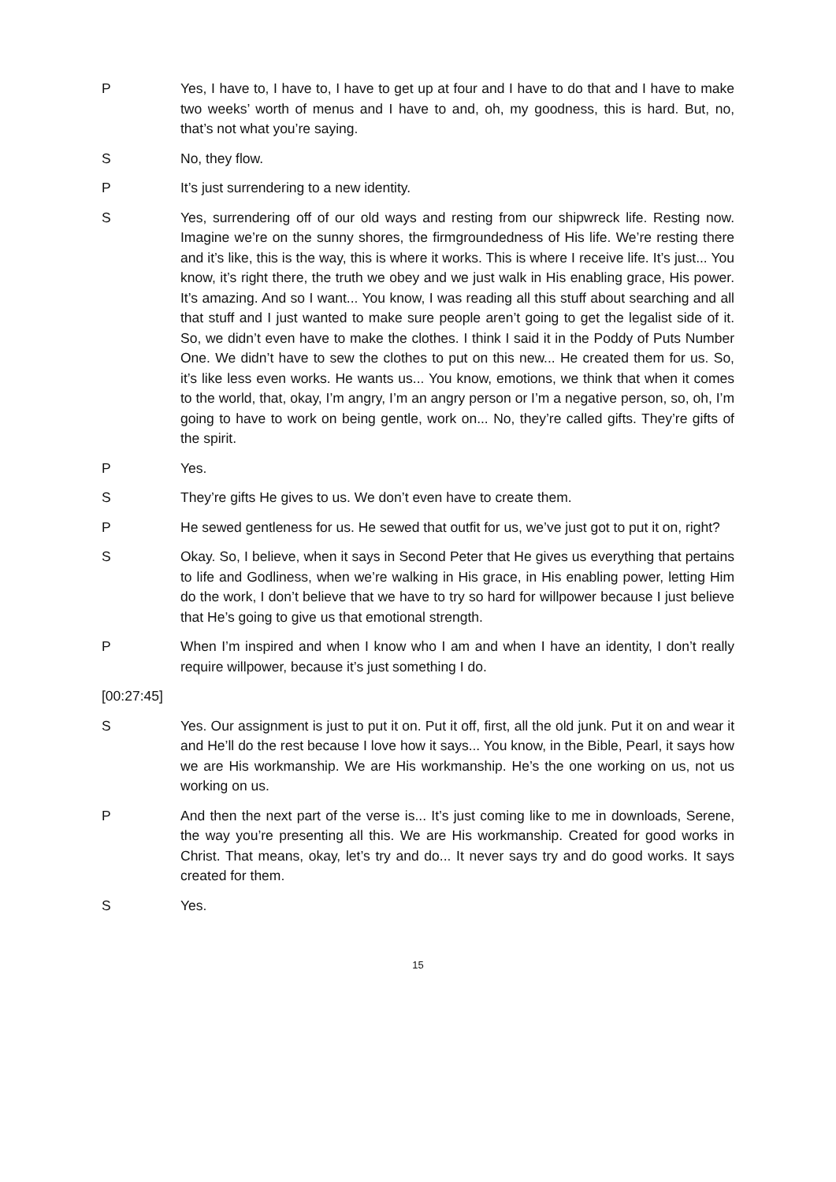P Yes, I have to, I have to, I have to get up at four and I have to do that and I have to make two weeks’ worth of menus and I have to and, oh, my goodness, this is hard. But, no, that’s not what you’re saying.
S No, they flow.
P It’s just surrendering to a new identity.
S Yes, surrendering off of our old ways and resting from our shipwreck life. Resting now. Imagine we’re on the sunny shores, the firmgroundedness of His life. We’re resting there and it’s like, this is the way, this is where it works. This is where I receive life. It’s just... You know, it’s right there, the truth we obey and we just walk in His enabling grace, His power. It’s amazing. And so I want... You know, I was reading all this stuff about searching and all that stuff and I just wanted to make sure people aren’t going to get the legalist side of it. So, we didn’t even have to make the clothes. I think I said it in the Poddy of Puts Number One. We didn’t have to sew the clothes to put on this new... He created them for us. So, it’s like less even works. He wants us... You know, emotions, we think that when it comes to the world, that, okay, I’m angry, I’m an angry person or I’m a negative person, so, oh, I’m going to have to work on being gentle, work on... No, they’re called gifts. They’re gifts of the spirit.
P Yes.
S They’re gifts He gives to us. We don’t even have to create them.
P He sewed gentleness for us. He sewed that outfit for us, we’ve just got to put it on, right?
S Okay. So, I believe, when it says in Second Peter that He gives us everything that pertains to life and Godliness, when we’re walking in His grace, in His enabling power, letting Him do the work, I don’t believe that we have to try so hard for willpower because I just believe that He’s going to give us that emotional strength.
P When I’m inspired and when I know who I am and when I have an identity, I don’t really require willpower, because it’s just something I do.
[00:27:45]
S Yes. Our assignment is just to put it on. Put it off, first, all the old junk. Put it on and wear it and He’ll do the rest because I love how it says... You know, in the Bible, Pearl, it says how we are His workmanship. We are His workmanship. He’s the one working on us, not us working on us.
P And then the next part of the verse is... It’s just coming like to me in downloads, Serene, the way you’re presenting all this. We are His workmanship. Created for good works in Christ. That means, okay, let’s try and do... It never says try and do good works. It says created for them.
S Yes.
15